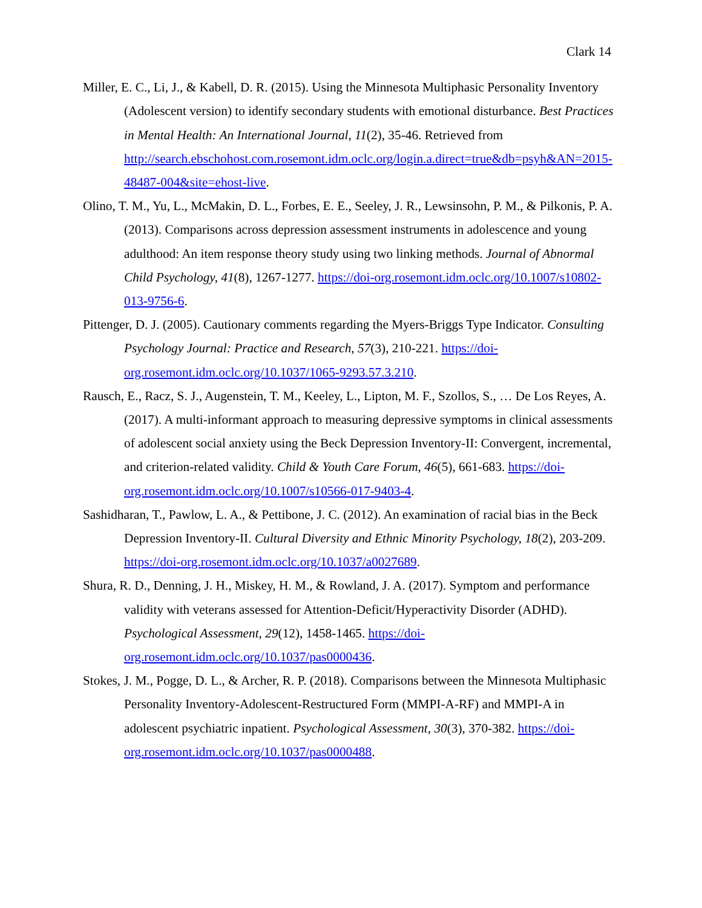Clark 14
Miller, E. C., Li, J., & Kabell, D. R. (2015). Using the Minnesota Multiphasic Personality Inventory (Adolescent version) to identify secondary students with emotional disturbance. Best Practices in Mental Health: An International Journal, 11(2), 35-46. Retrieved from http://search.ebschohost.com.rosemont.idm.oclc.org/login.a.direct=true&db=psyh&AN=2015-48487-004&site=ehost-live.
Olino, T. M., Yu, L., McMakin, D. L., Forbes, E. E., Seeley, J. R., Lewsinsohn, P. M., & Pilkonis, P. A. (2013). Comparisons across depression assessment instruments in adolescence and young adulthood: An item response theory study using two linking methods. Journal of Abnormal Child Psychology, 41(8), 1267-1277. https://doi-org.rosemont.idm.oclc.org/10.1007/s10802-013-9756-6.
Pittenger, D. J. (2005). Cautionary comments regarding the Myers-Briggs Type Indicator. Consulting Psychology Journal: Practice and Research, 57(3), 210-221. https://doi-org.rosemont.idm.oclc.org/10.1037/1065-9293.57.3.210.
Rausch, E., Racz, S. J., Augenstein, T. M., Keeley, L., Lipton, M. F., Szollos, S., … De Los Reyes, A. (2017). A multi-informant approach to measuring depressive symptoms in clinical assessments of adolescent social anxiety using the Beck Depression Inventory-II: Convergent, incremental, and criterion-related validity. Child & Youth Care Forum, 46(5), 661-683. https://doi-org.rosemont.idm.oclc.org/10.1007/s10566-017-9403-4.
Sashidharan, T., Pawlow, L. A., & Pettibone, J. C. (2012). An examination of racial bias in the Beck Depression Inventory-II. Cultural Diversity and Ethnic Minority Psychology, 18(2), 203-209. https://doi-org.rosemont.idm.oclc.org/10.1037/a0027689.
Shura, R. D., Denning, J. H., Miskey, H. M., & Rowland, J. A. (2017). Symptom and performance validity with veterans assessed for Attention-Deficit/Hyperactivity Disorder (ADHD). Psychological Assessment, 29(12), 1458-1465. https://doi-org.rosemont.idm.oclc.org/10.1037/pas0000436.
Stokes, J. M., Pogge, D. L., & Archer, R. P. (2018). Comparisons between the Minnesota Multiphasic Personality Inventory-Adolescent-Restructured Form (MMPI-A-RF) and MMPI-A in adolescent psychiatric inpatient. Psychological Assessment, 30(3), 370-382. https://doi-org.rosemont.idm.oclc.org/10.1037/pas0000488.